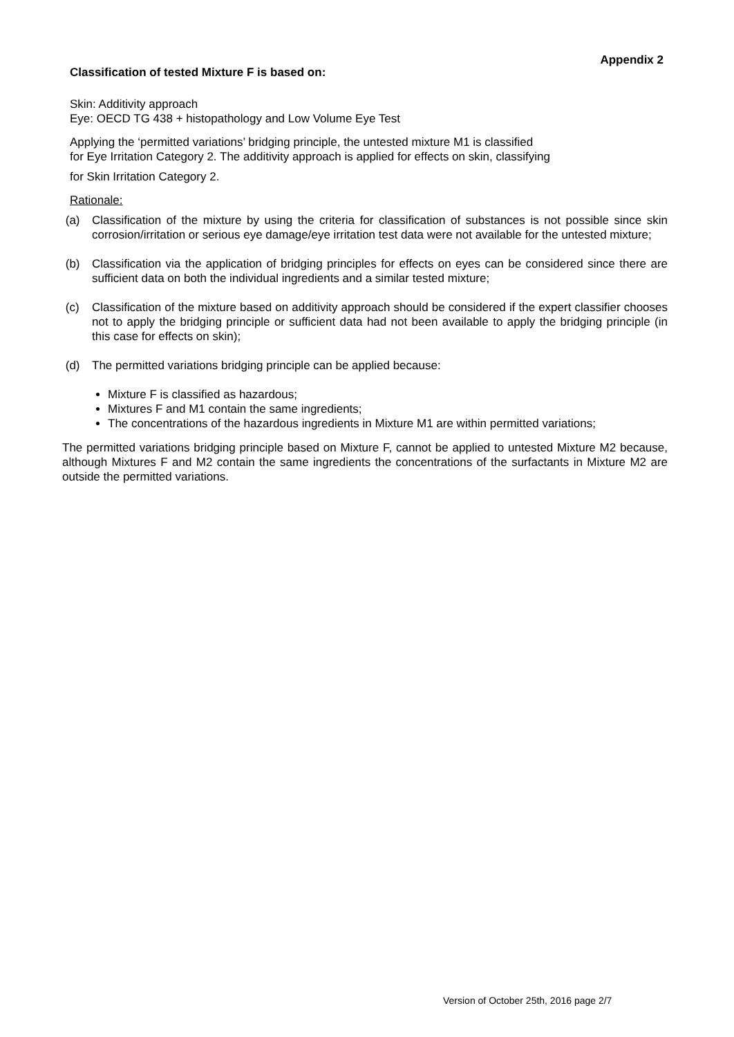Appendix 2
Classification of tested Mixture F is based on:
Skin: Additivity approach
Eye: OECD TG 438 + histopathology and Low Volume Eye Test
Applying the ‘permitted variations’ bridging principle, the untested mixture M1 is classified
for Eye Irritation Category 2. The additivity approach is applied for effects on skin, classifying
for Skin Irritation Category 2.
Rationale:
(a) Classification of the mixture by using the criteria for classification of substances is not possible since skin corrosion/irritation or serious eye damage/eye irritation test data were not available for the untested mixture;
(b) Classification via the application of bridging principles for effects on eyes can be considered since there are sufficient data on both the individual ingredients and a similar tested mixture;
(c) Classification of the mixture based on additivity approach should be considered if the expert classifier chooses not to apply the bridging principle or sufficient data had not been available to apply the bridging principle (in this case for effects on skin);
(d) The permitted variations bridging principle can be applied because:
Mixture F is classified as hazardous;
Mixtures F and M1 contain the same ingredients;
The concentrations of the hazardous ingredients in Mixture M1 are within permitted variations;
The permitted variations bridging principle based on Mixture F, cannot be applied to untested Mixture M2 because, although Mixtures F and M2 contain the same ingredients the concentrations of the surfactants in Mixture M2 are outside the permitted variations.
Version of October 25th, 2016 page 2/7